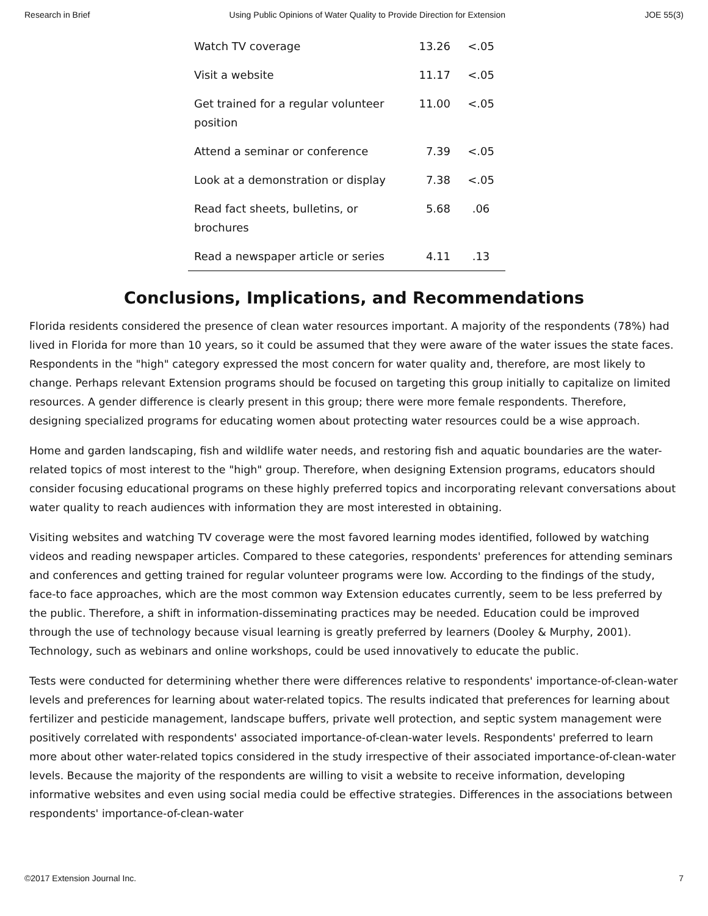Research in Brief Using Public Opinions of Water Quality to Provide Direction for Extension JOE 55(3)
| Watch TV coverage | 13.26 | <.05 |
| Visit a website | 11.17 | <.05 |
| Get trained for a regular volunteer position | 11.00 | <.05 |
| Attend a seminar or conference | 7.39 | <.05 |
| Look at a demonstration or display | 7.38 | <.05 |
| Read fact sheets, bulletins, or brochures | 5.68 | .06 |
| Read a newspaper article or series | 4.11 | .13 |
Conclusions, Implications, and Recommendations
Florida residents considered the presence of clean water resources important. A majority of the respondents (78%) had lived in Florida for more than 10 years, so it could be assumed that they were aware of the water issues the state faces. Respondents in the "high" category expressed the most concern for water quality and, therefore, are most likely to change. Perhaps relevant Extension programs should be focused on targeting this group initially to capitalize on limited resources. A gender difference is clearly present in this group; there were more female respondents. Therefore, designing specialized programs for educating women about protecting water resources could be a wise approach.
Home and garden landscaping, fish and wildlife water needs, and restoring fish and aquatic boundaries are the water-related topics of most interest to the "high" group. Therefore, when designing Extension programs, educators should consider focusing educational programs on these highly preferred topics and incorporating relevant conversations about water quality to reach audiences with information they are most interested in obtaining.
Visiting websites and watching TV coverage were the most favored learning modes identified, followed by watching videos and reading newspaper articles. Compared to these categories, respondents' preferences for attending seminars and conferences and getting trained for regular volunteer programs were low. According to the findings of the study, face-to face approaches, which are the most common way Extension educates currently, seem to be less preferred by the public. Therefore, a shift in information-disseminating practices may be needed. Education could be improved through the use of technology because visual learning is greatly preferred by learners (Dooley & Murphy, 2001). Technology, such as webinars and online workshops, could be used innovatively to educate the public.
Tests were conducted for determining whether there were differences relative to respondents' importance-of-clean-water levels and preferences for learning about water-related topics. The results indicated that preferences for learning about fertilizer and pesticide management, landscape buffers, private well protection, and septic system management were positively correlated with respondents' associated importance-of-clean-water levels. Respondents' preferred to learn more about other water-related topics considered in the study irrespective of their associated importance-of-clean-water levels. Because the majority of the respondents are willing to visit a website to receive information, developing informative websites and even using social media could be effective strategies. Differences in the associations between respondents' importance-of-clean-water
©2017 Extension Journal Inc. 7